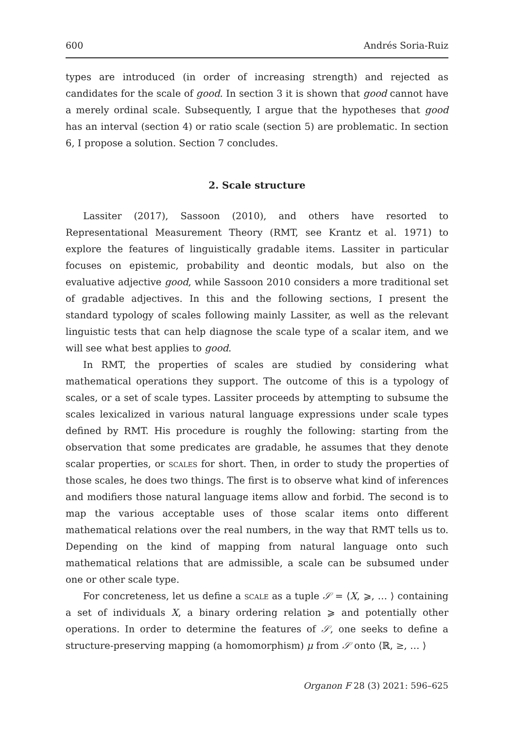600 Andrés Soria-Ruiz
types are introduced (in order of increasing strength) and rejected as candidates for the scale of good. In section 3 it is shown that good cannot have a merely ordinal scale. Subsequently, I argue that the hypotheses that good has an interval (section 4) or ratio scale (section 5) are problematic. In section 6, I propose a solution. Section 7 concludes.
2. Scale structure
Lassiter (2017), Sassoon (2010), and others have resorted to Representational Measurement Theory (RMT, see Krantz et al. 1971) to explore the features of linguistically gradable items. Lassiter in particular focuses on epistemic, probability and deontic modals, but also on the evaluative adjective good, while Sassoon 2010 considers a more traditional set of gradable adjectives. In this and the following sections, I present the standard typology of scales following mainly Lassiter, as well as the relevant linguistic tests that can help diagnose the scale type of a scalar item, and we will see what best applies to good.
In RMT, the properties of scales are studied by considering what mathematical operations they support. The outcome of this is a typology of scales, or a set of scale types. Lassiter proceeds by attempting to subsume the scales lexicalized in various natural language expressions under scale types defined by RMT. His procedure is roughly the following: starting from the observation that some predicates are gradable, he assumes that they denote scalar properties, or scales for short. Then, in order to study the properties of those scales, he does two things. The first is to observe what kind of inferences and modifiers those natural language items allow and forbid. The second is to map the various acceptable uses of those scalar items onto different mathematical relations over the real numbers, in the way that RMT tells us to. Depending on the kind of mapping from natural language onto such mathematical relations that are admissible, a scale can be subsumed under one or other scale type.
For concreteness, let us define a scale as a tuple 𝒮 = ⟨X, ⩾, … ⟩ containing a set of individuals X, a binary ordering relation ⩾ and potentially other operations. In order to determine the features of 𝒮, one seeks to define a structure-preserving mapping (a homomorphism) μ from 𝒮 onto ⟨ℝ, ≥, … ⟩
Organon F 28 (3) 2021: 596–625